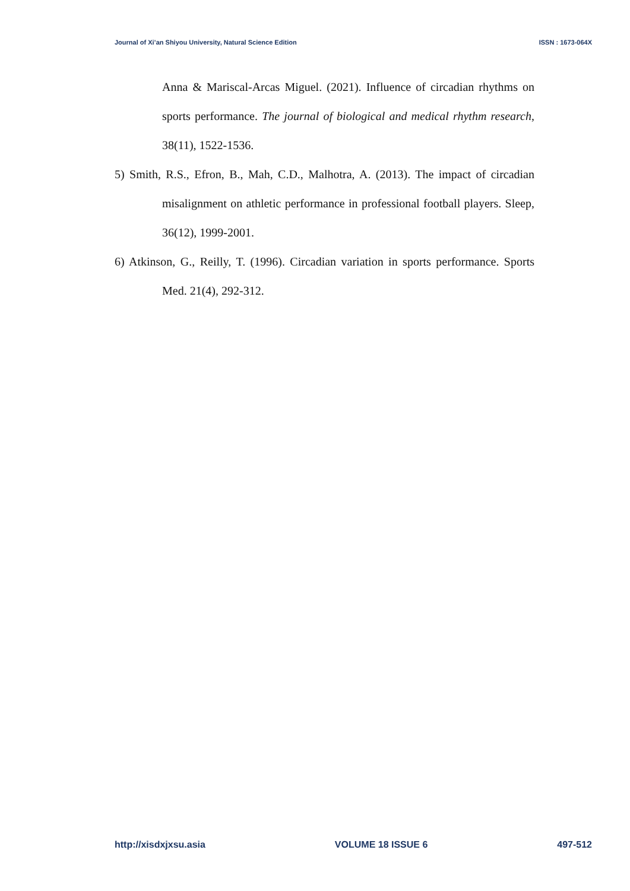Journal of Xi’an Shiyou University, Natural Science Edition ISSN : 1673-064X
Anna & Mariscal-Arcas Miguel. (2021). Influence of circadian rhythms on sports performance. The journal of biological and medical rhythm research, 38(11), 1522-1536.
5) Smith, R.S., Efron, B., Mah, C.D., Malhotra, A. (2013). The impact of circadian misalignment on athletic performance in professional football players. Sleep, 36(12), 1999-2001.
6) Atkinson, G., Reilly, T. (1996). Circadian variation in sports performance. Sports Med. 21(4), 292-312.
http://xisdxjxsu.asia VOLUME 18 ISSUE 6 497-512